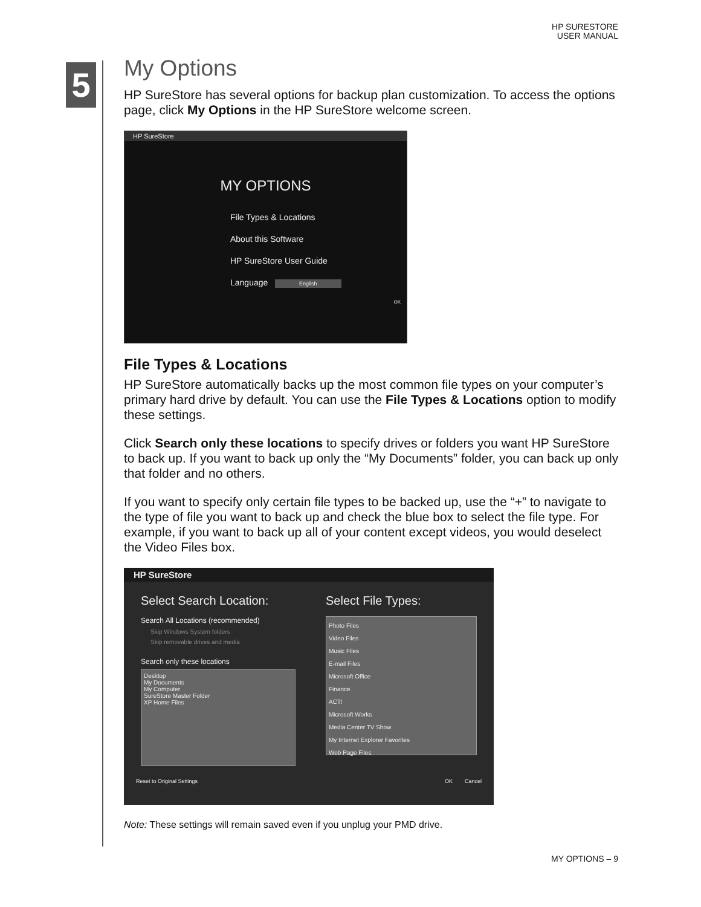HP SURESTORE
USER MANUAL
5
My Options
HP SureStore has several options for backup plan customization. To access the options page, click My Options in the HP SureStore welcome screen.
HP SureStore
MY OPTIONS
File Types & Locations
About this Software
HP SureStore User Guide
Language English
OK
File Types & Locations
HP SureStore automatically backs up the most common file types on your computer’s primary hard drive by default. You can use the File Types & Locations option to modify these settings.
Click Search only these locations to specify drives or folders you want HP SureStore to back up. If you want to back up only the “My Documents” folder, you can back up only that folder and no others.
If you want to specify only certain file types to be backed up, use the “+” to navigate to the type of file you want to back up and check the blue box to select the file type. For example, if you want to back up all of your content except videos, you would deselect the Video Files box.
HP SureStore
Select Search Location:
Search All Locations (recommended)
Skip Windows System folders
Skip removable drives and media
Search only these locations
Desktop
My Documents
My Computer
SureStore Master Folder
XP Home Files
Select File Types:
Photo Files
Video Files
Music Files
E-mail Files
Microsoft Office
Finance
ACT!
Microsoft Works
Media Center TV Show
My Internet Explorer Favorites
Web Page Files
Reset to Original Settings OK Cancel
Note: These settings will remain saved even if you unplug your PMD drive.
MY OPTIONS – 9